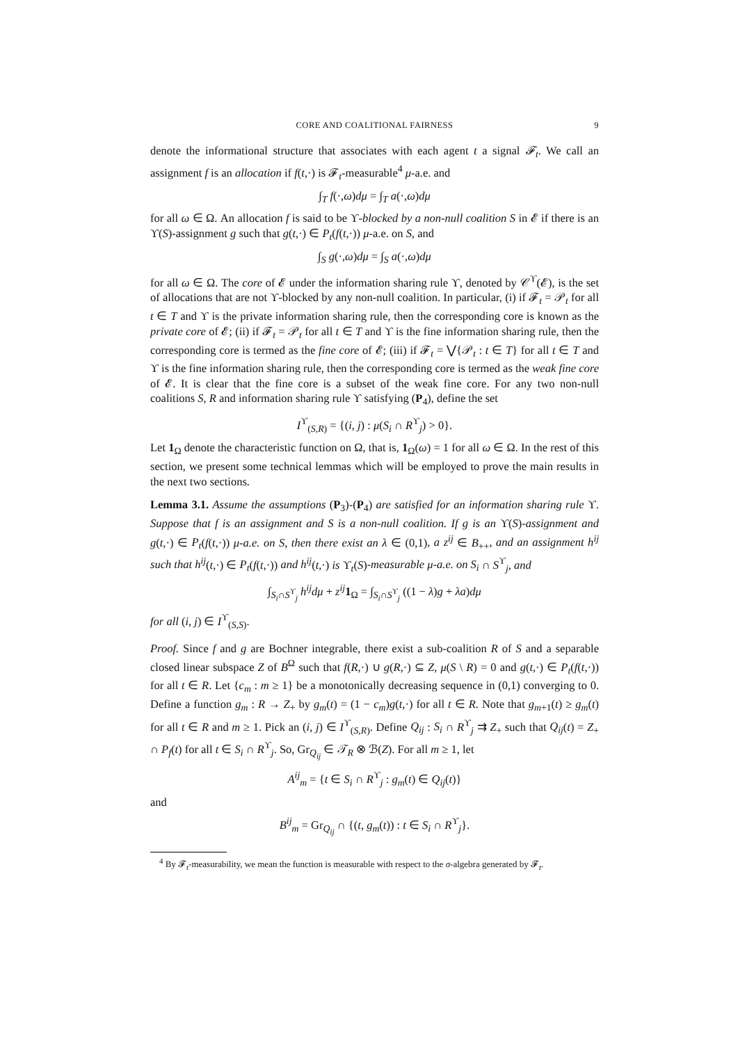CORE AND COALITIONAL FAIRNESS 9
denote the informational structure that associates with each agent t a signal 𝓕<sub>t</sub>. We call an assignment f is an allocation if f(t,·) is 𝓕<sub>t</sub>-measurable<sup>4</sup> μ-a.e. and
∫<sub>T</sub> f(·,ω)dμ = ∫<sub>T</sub> a(·,ω)dμ
for all ω ∈ Ω. An allocation f is said to be ϒ-blocked by a non-null coalition S in 𝓔 if there is an ϒ(S)-assignment g such that g(t,·) ∈ P<sub>t</sub>(f(t,·)) μ-a.e. on S, and
∫<sub>S</sub> g(·,ω)dμ = ∫<sub>S</sub> a(·,ω)dμ
for all ω ∈ Ω. The core of 𝓔 under the information sharing rule ϒ, denoted by 𝒞<sup>ϒ</sup>(𝓔), is the set of allocations that are not ϒ-blocked by any non-null coalition. In particular, (i) if 𝓕<sub>t</sub> = 𝒫<sub>t</sub> for all t ∈ T and ϒ is the private information sharing rule, then the corresponding core is known as the private core of 𝓔; (ii) if 𝓕<sub>t</sub> = 𝒫<sub>t</sub> for all t ∈ T and ϒ is the fine information sharing rule, then the corresponding core is termed as the fine core of 𝓔; (iii) if 𝓕<sub>t</sub> = ⋁{𝒫<sub>t</sub> : t ∈ T} for all t ∈ T and ϒ is the fine information sharing rule, then the corresponding core is termed as the weak fine core of 𝓔. It is clear that the fine core is a subset of the weak fine core. For any two non-null coalitions S, R and information sharing rule ϒ satisfying (P<sub>4</sub>), define the set
I<sup>ϒ</sup><sub>(S,R)</sub> = {(i, j) : μ(S<sub>i</sub> ∩ R<sup>ϒ</sup><sub>j</sub>) > 0}.
Let 1<sub>Ω</sub> denote the characteristic function on Ω, that is, 1<sub>Ω</sub>(ω) = 1 for all ω ∈ Ω. In the rest of this section, we present some technical lemmas which will be employed to prove the main results in the next two sections.
Lemma 3.1. Assume the assumptions (P<sub>3</sub>)-(P<sub>4</sub>) are satisfied for an information sharing rule ϒ. Suppose that f is an assignment and S is a non-null coalition. If g is an ϒ(S)-assignment and g(t,·) ∈ P<sub>t</sub>(f(t,·)) μ-a.e. on S, then there exist an λ ∈ (0,1), a z<sup>ij</sup> ∈ B<sub>++</sub>, and an assignment h<sup>ij</sup> such that h<sup>ij</sup>(t,·) ∈ P<sub>t</sub>(f(t,·)) and h<sup>ij</sup>(t,·) is ϒ<sub>t</sub>(S)-measurable μ-a.e. on S<sub>i</sub> ∩ S<sup>ϒ</sup><sub>j</sub>, and
∫<sub>S<sub>i</sub>∩S<sup>ϒ</sup><sub>j</sub></sub> h<sup>ij</sup>dμ + z<sup>ij</sup> 1<sub>Ω</sub> = ∫<sub>S<sub>i</sub>∩S<sup>ϒ</sup><sub>j</sub></sub> ((1 − λ)g + λa)dμ
for all (i, j) ∈ I<sup>ϒ</sup><sub>(S,S)</sub>.
Proof. Since f and g are Bochner integrable, there exist a sub-coalition R of S and a separable closed linear subspace Z of B<sup>Ω</sup> such that f(R,·) ∪ g(R,·) ⊆ Z, μ(S \ R) = 0 and g(t,·) ∈ P<sub>t</sub>(f(t,·)) for all t ∈ R. Let {c<sub>m</sub> : m ≥ 1} be a monotonically decreasing sequence in (0,1) converging to 0. Define a function g<sub>m</sub> : R → Z<sub>+</sub> by g<sub>m</sub>(t) = (1 − c<sub>m</sub>)g(t,·) for all t ∈ R. Note that g<sub>m+1</sub>(t) ≥ g<sub>m</sub>(t) for all t ∈ R and m ≥ 1. Pick an (i, j) ∈ I<sup>ϒ</sup><sub>(S,R)</sub>. Define Q<sub>ij</sub> : S<sub>i</sub> ∩ R<sup>ϒ</sup><sub>j</sub> ⇉ Z<sub>+</sub> such that Q<sub>ij</sub>(t) = Z<sub>+</sub> ∩ P<sub>f</sub>(t) for all t ∈ S<sub>i</sub> ∩ R<sup>ϒ</sup><sub>j</sub>. So, Gr<sub>Q<sub>ij</sub></sub> ∈ 𝒯<sub>R</sub> ⊗ ℬ(Z). For all m ≥ 1, let
A<sup>ij</sup><sub>m</sub> = {t ∈ S<sub>i</sub> ∩ R<sup>ϒ</sup><sub>j</sub> : g<sub>m</sub>(t) ∈ Q<sub>ij</sub>(t)}
and
B<sup>ij</sup><sub>m</sub> = Gr<sub>Q<sub>ij</sub></sub> ∩ {(t, g<sub>m</sub>(t)) : t ∈ S<sub>i</sub> ∩ R<sup>ϒ</sup><sub>j</sub>}.
<sup>4</sup> By 𝓕<sub>t</sub>-measurability, we mean the function is measurable with respect to the σ-algebra generated by 𝓕<sub>t</sub>.